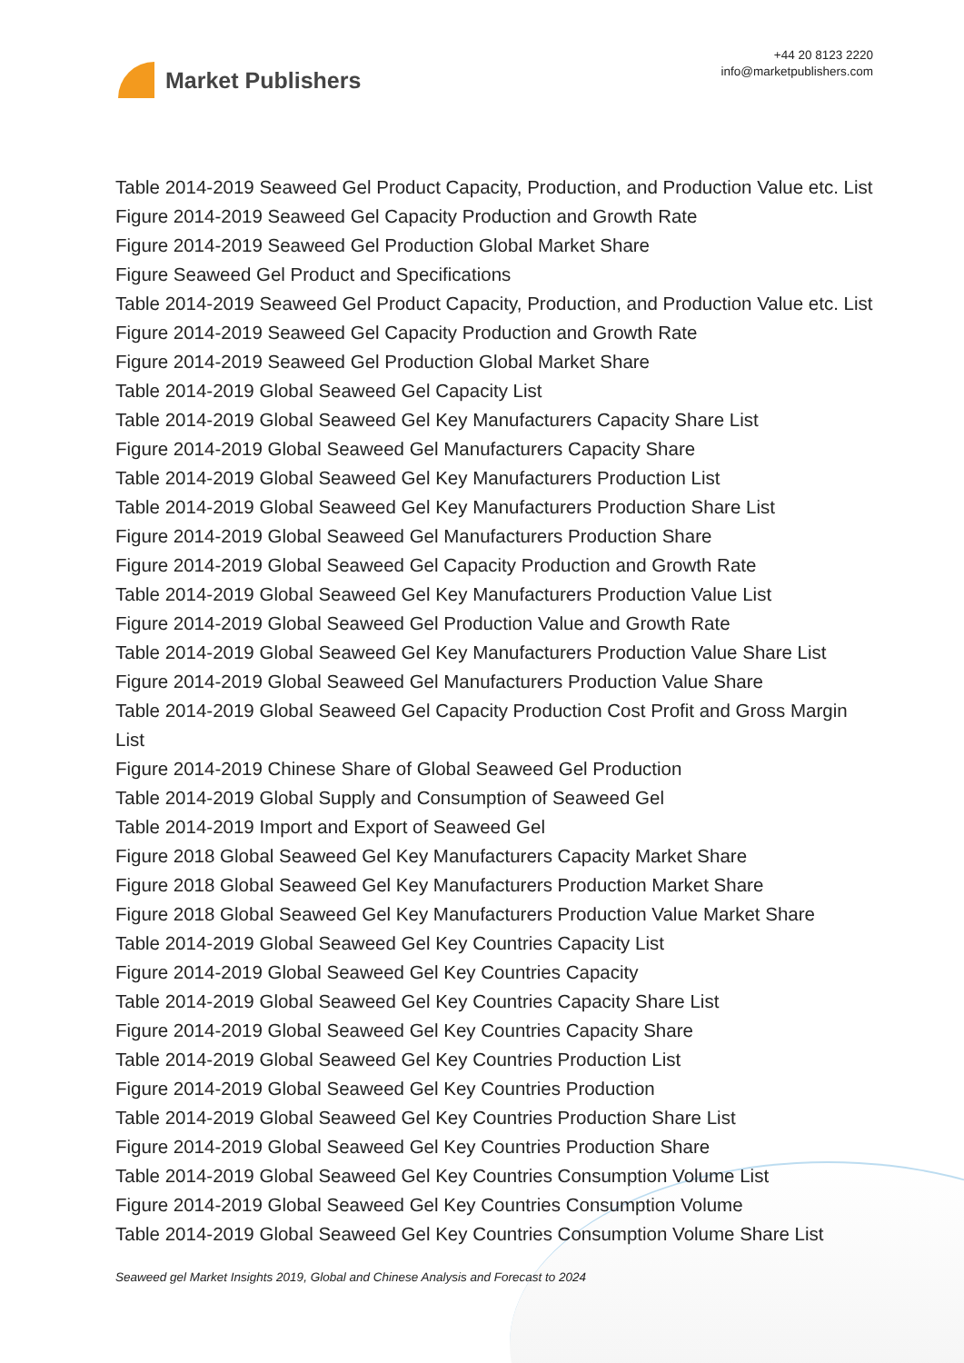Market Publishers
+44 20 8123 2220
info@marketpublishers.com
Table 2014-2019 Seaweed Gel Product Capacity, Production, and Production Value etc. List
Figure 2014-2019 Seaweed Gel Capacity Production and Growth Rate
Figure 2014-2019 Seaweed Gel Production Global Market Share
Figure Seaweed Gel Product and Specifications
Table 2014-2019 Seaweed Gel Product Capacity, Production, and Production Value etc. List
Figure 2014-2019 Seaweed Gel Capacity Production and Growth Rate
Figure 2014-2019 Seaweed Gel Production Global Market Share
Table 2014-2019 Global Seaweed Gel Capacity List
Table 2014-2019 Global Seaweed Gel Key Manufacturers Capacity Share List
Figure 2014-2019 Global Seaweed Gel Manufacturers Capacity Share
Table 2014-2019 Global Seaweed Gel Key Manufacturers Production List
Table 2014-2019 Global Seaweed Gel Key Manufacturers Production Share List
Figure 2014-2019 Global Seaweed Gel Manufacturers Production Share
Figure 2014-2019 Global Seaweed Gel Capacity Production and Growth Rate
Table 2014-2019 Global Seaweed Gel Key Manufacturers Production Value List
Figure 2014-2019 Global Seaweed Gel Production Value and Growth Rate
Table 2014-2019 Global Seaweed Gel Key Manufacturers Production Value Share List
Figure 2014-2019 Global Seaweed Gel Manufacturers Production Value Share
Table 2014-2019 Global Seaweed Gel Capacity Production Cost Profit and Gross Margin List
Figure 2014-2019 Chinese Share of Global Seaweed Gel Production
Table 2014-2019 Global Supply and Consumption of Seaweed Gel
Table 2014-2019 Import and Export of Seaweed Gel
Figure 2018 Global Seaweed Gel Key Manufacturers Capacity Market Share
Figure 2018 Global Seaweed Gel Key Manufacturers Production Market Share
Figure 2018 Global Seaweed Gel Key Manufacturers Production Value Market Share
Table 2014-2019 Global Seaweed Gel Key Countries Capacity List
Figure 2014-2019 Global Seaweed Gel Key Countries Capacity
Table 2014-2019 Global Seaweed Gel Key Countries Capacity Share List
Figure 2014-2019 Global Seaweed Gel Key Countries Capacity Share
Table 2014-2019 Global Seaweed Gel Key Countries Production List
Figure 2014-2019 Global Seaweed Gel Key Countries Production
Table 2014-2019 Global Seaweed Gel Key Countries Production Share List
Figure 2014-2019 Global Seaweed Gel Key Countries Production Share
Table 2014-2019 Global Seaweed Gel Key Countries Consumption Volume List
Figure 2014-2019 Global Seaweed Gel Key Countries Consumption Volume
Table 2014-2019 Global Seaweed Gel Key Countries Consumption Volume Share List
Seaweed gel Market Insights 2019, Global and Chinese Analysis and Forecast to 2024